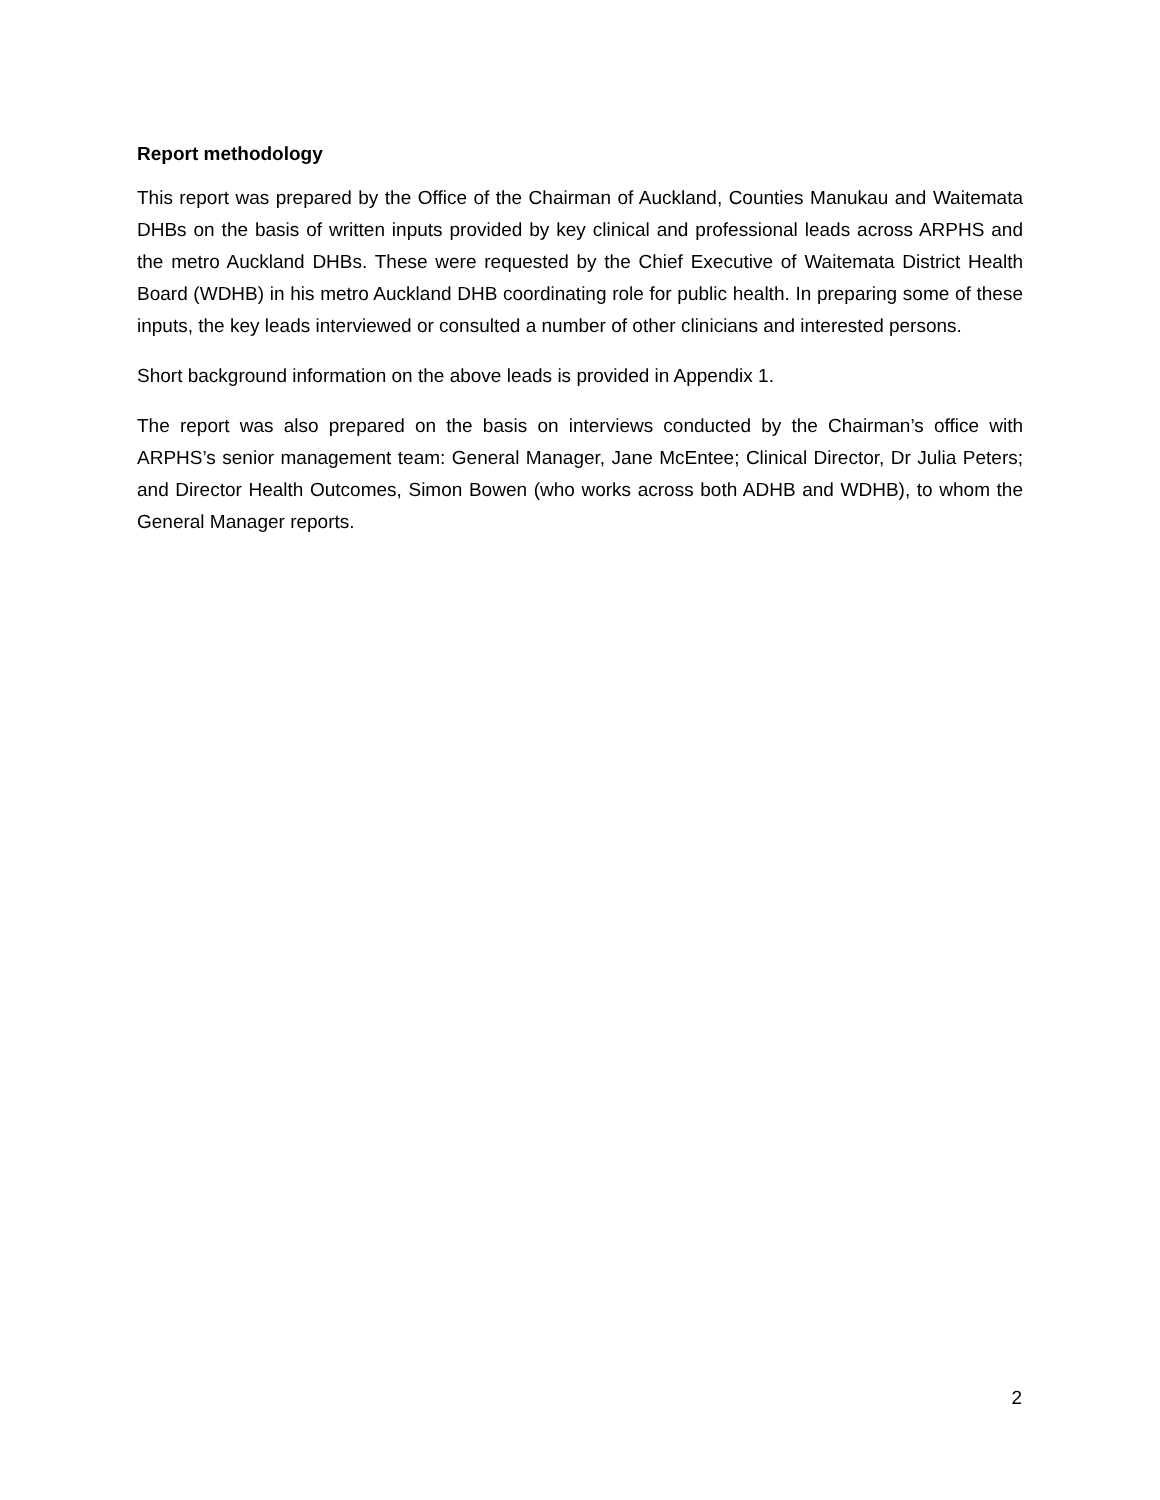Report methodology
This report was prepared by the Office of the Chairman of Auckland, Counties Manukau and Waitemata DHBs on the basis of written inputs provided by key clinical and professional leads across ARPHS and the metro Auckland DHBs. These were requested by the Chief Executive of Waitemata District Health Board (WDHB) in his metro Auckland DHB coordinating role for public health. In preparing some of these inputs, the key leads interviewed or consulted a number of other clinicians and interested persons.
Short background information on the above leads is provided in Appendix 1.
The report was also prepared on the basis on interviews conducted by the Chairman’s office with ARPHS’s senior management team: General Manager, Jane McEntee; Clinical Director, Dr Julia Peters; and Director Health Outcomes, Simon Bowen (who works across both ADHB and WDHB), to whom the General Manager reports.
2